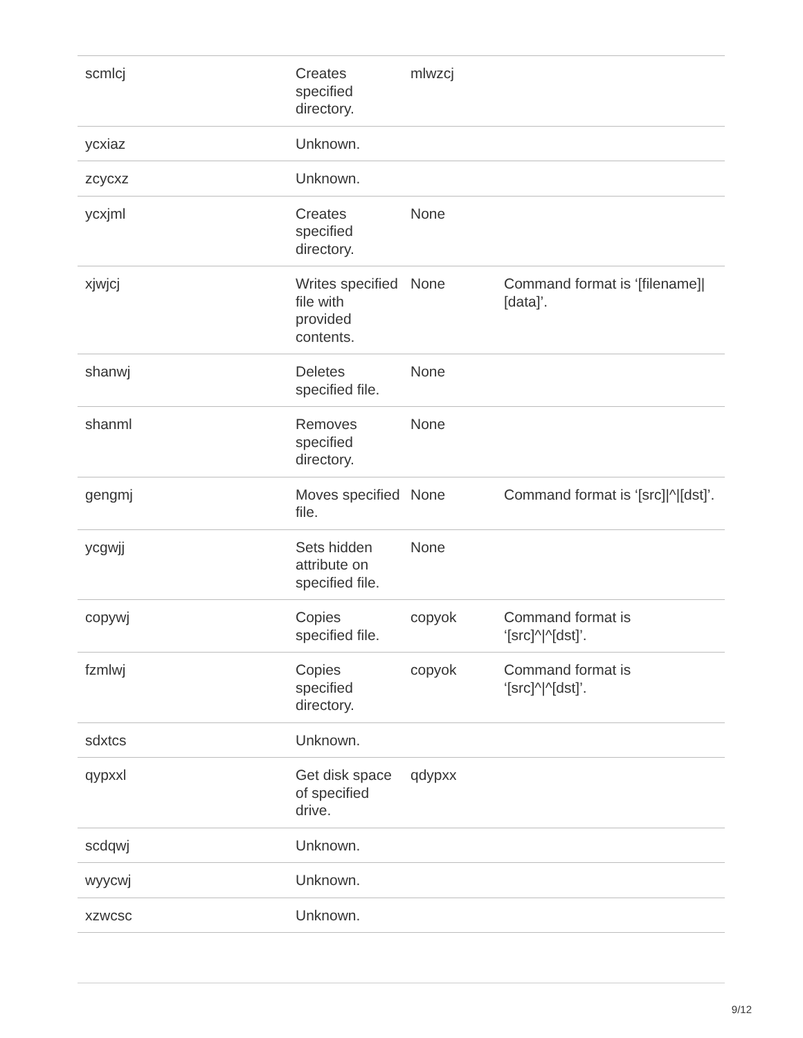| scmlcj | Creates specified directory. | mlwzcj | |
| ycxiaz | Unknown. | | |
| zcycxz | Unknown. | | |
| ycxjml | Creates specified directory. | None | |
| xjwjcj | Writes specified file with provided contents. | None | Command format is ‘[filename]/[data]’. |
| shanwj | Deletes specified file. | None | |
| shanml | Removes specified directory. | None | |
| gengmj | Moves specified file. | None | Command format is ‘[src]/^/[dst]’. |
| ycgwjj | Sets hidden attribute on specified file. | None | |
| copywj | Copies specified file. | copyok | Command format is ‘[src]^/^[dst]’. |
| fzmlwj | Copies specified directory. | copyok | Command format is ‘[src]^/^[dst]’. |
| sdxtcs | Unknown. | | |
| qypxxl | Get disk space of specified drive. | qdypxx | |
| scdqwj | Unknown. | | |
| wyycwj | Unknown. | | |
| xzwcsc | Unknown. | | |
9/12